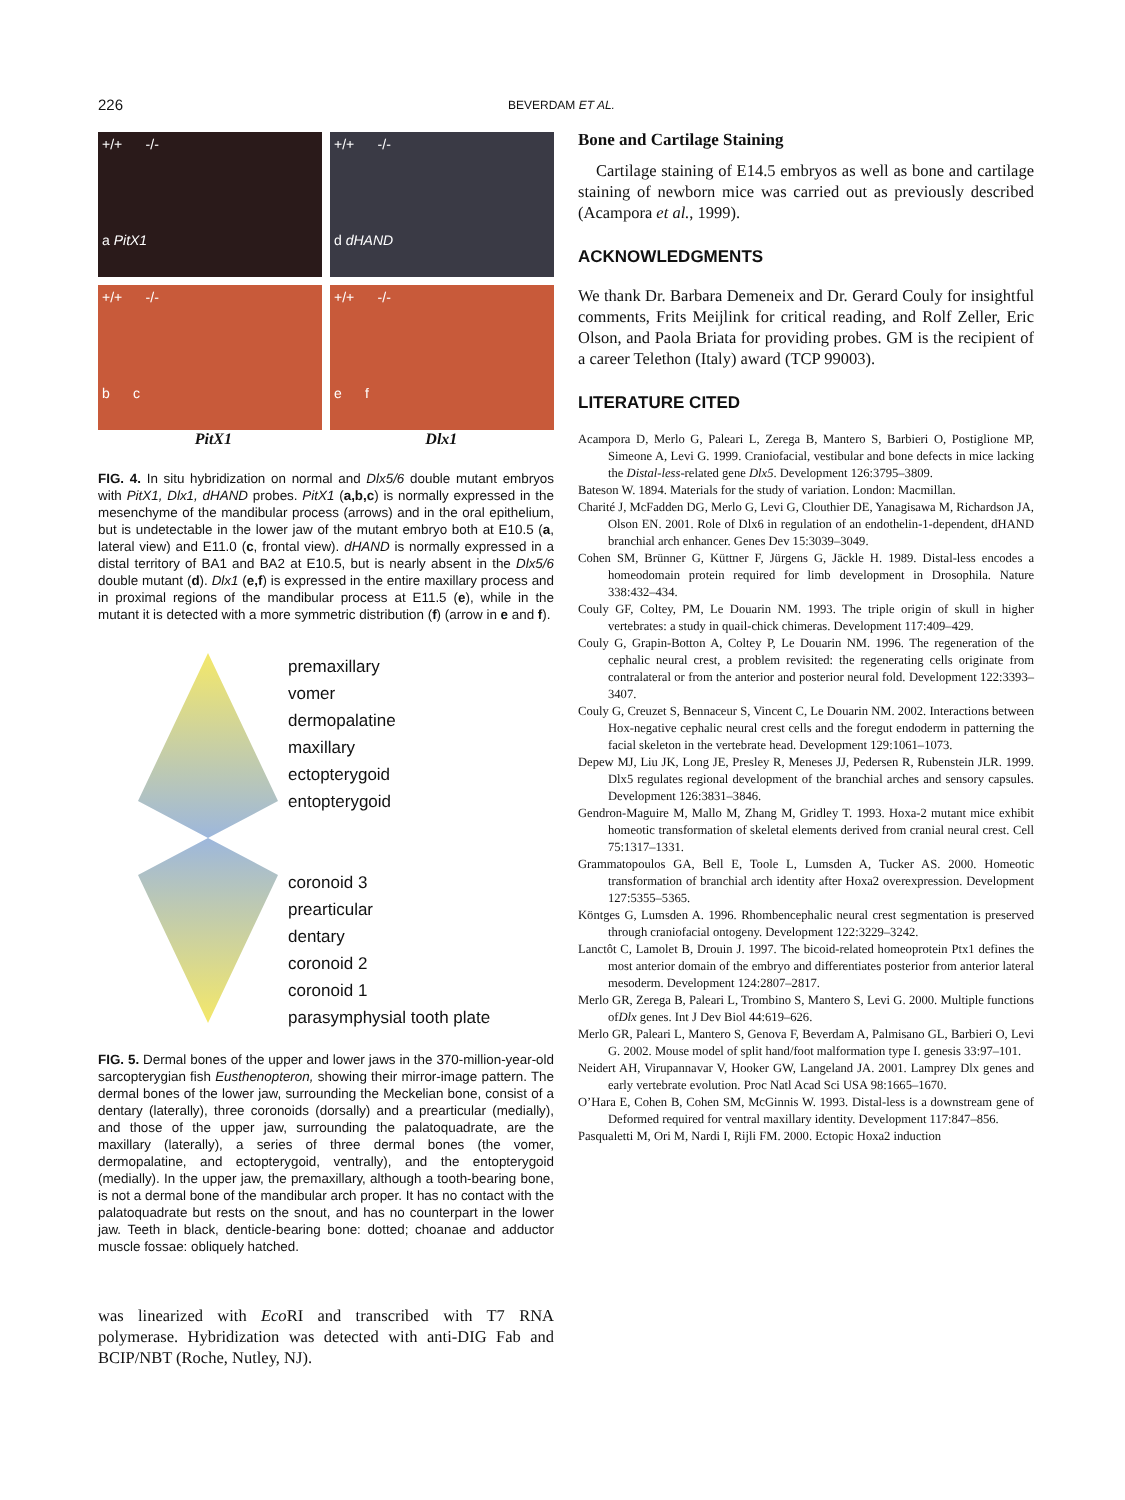226 BEVERDAM ET AL.
+/+ -/-
a PitX1
+/+ -/-
d dHAND
+/+ -/-
b c
+/+ -/-
e f
PitX1 Dlx1
FIG. 4. In situ hybridization on normal and Dlx5/6 double mutant embryos with PitX1, Dlx1, dHAND probes. PitX1 (a,b,c) is normally expressed in the mesenchyme of the mandibular process (arrows) and in the oral epithelium, but is undetectable in the lower jaw of the mutant embryo both at E10.5 (a, lateral view) and E11.0 (c, frontal view). dHAND is normally expressed in a distal territory of BA1 and BA2 at E10.5, but is nearly absent in the Dlx5/6 double mutant (d). Dlx1 (e,f) is expressed in the entire maxillary process and in proximal regions of the mandibular process at E11.5 (e), while in the mutant it is detected with a more symmetric distribution (f) (arrow in e and f).
premaxillary
vomer
dermopalatine
maxillary
ectopterygoid
entopterygoid
coronoid 3
prearticular
dentary
coronoid 2
coronoid 1
parasymphysial tooth plate
FIG. 5. Dermal bones of the upper and lower jaws in the 370-million-year-old sarcopterygian fish Eusthenopteron, showing their mirror-image pattern. The dermal bones of the lower jaw, surrounding the Meckelian bone, consist of a dentary (laterally), three coronoids (dorsally) and a prearticular (medially), and those of the upper jaw, surrounding the palatoquadrate, are the maxillary (laterally), a series of three dermal bones (the vomer, dermopalatine, and ectopterygoid, ventrally), and the entopterygoid (medially). In the upper jaw, the premaxillary, although a tooth-bearing bone, is not a dermal bone of the mandibular arch proper. It has no contact with the palatoquadrate but rests on the snout, and has no counterpart in the lower jaw. Teeth in black, denticle-bearing bone: dotted; choanae and adductor muscle fossae: obliquely hatched.
was linearized with Eco RI and transcribed with T7 RNA polymerase. Hybridization was detected with anti-DIG Fab and BCIP/NBT (Roche, Nutley, NJ).
Bone and Cartilage Staining
Cartilage staining of E14.5 embryos as well as bone and cartilage staining of newborn mice was carried out as previously described (Acampora et al., 1999).
ACKNOWLEDGMENTS
We thank Dr. Barbara Demeneix and Dr. Gerard Couly for insightful comments, Frits Meijlink for critical reading, and Rolf Zeller, Eric Olson, and Paola Briata for providing probes. GM is the recipient of a career Telethon (Italy) award (TCP 99003).
LITERATURE CITED
Acampora D, Merlo G, Paleari L, Zerega B, Mantero S, Barbieri O, Postiglione MP, Simeone A, Levi G. 1999. Craniofacial, vestibular and bone defects in mice lacking the Distal-less-related gene Dlx5. Development 126:3795–3809.
Bateson W. 1894. Materials for the study of variation. London: Macmillan.
Charité J, McFadden DG, Merlo G, Levi G, Clouthier DE, Yanagisawa M, Richardson JA, Olson EN. 2001. Role of Dlx6 in regulation of an endothelin-1-dependent, dHAND branchial arch enhancer. Genes Dev 15:3039–3049.
Cohen SM, Brünner G, Küttner F, Jürgens G, Jäckle H. 1989. Distal-less encodes a homeodomain protein required for limb development in Drosophila. Nature 338:432–434.
Couly GF, Coltey, PM, Le Douarin NM. 1993. The triple origin of skull in higher vertebrates: a study in quail-chick chimeras. Development 117:409–429.
Couly G, Grapin-Botton A, Coltey P, Le Douarin NM. 1996. The regeneration of the cephalic neural crest, a problem revisited: the regenerating cells originate from contralateral or from the anterior and posterior neural fold. Development 122:3393–3407.
Couly G, Creuzet S, Bennaceur S, Vincent C, Le Douarin NM. 2002. Interactions between Hox-negative cephalic neural crest cells and the foregut endoderm in patterning the facial skeleton in the vertebrate head. Development 129:1061–1073.
Depew MJ, Liu JK, Long JE, Presley R, Meneses JJ, Pedersen R, Rubenstein JLR. 1999. Dlx5 regulates regional development of the branchial arches and sensory capsules. Development 126:3831–3846.
Gendron-Maguire M, Mallo M, Zhang M, Gridley T. 1993. Hoxa-2 mutant mice exhibit homeotic transformation of skeletal elements derived from cranial neural crest. Cell 75:1317–1331.
Grammatopoulos GA, Bell E, Toole L, Lumsden A, Tucker AS. 2000. Homeotic transformation of branchial arch identity after Hoxa2 overexpression. Development 127:5355–5365.
Köntges G, Lumsden A. 1996. Rhombencephalic neural crest segmentation is preserved through craniofacial ontogeny. Development 122:3229–3242.
Lanctôt C, Lamolet B, Drouin J. 1997. The bicoid-related homeoprotein Ptx1 defines the most anterior domain of the embryo and differentiates posterior from anterior lateral mesoderm. Development 124:2807–2817.
Merlo GR, Zerega B, Paleari L, Trombino S, Mantero S, Levi G. 2000. Multiple functions ofDlx genes. Int J Dev Biol 44:619–626.
Merlo GR, Paleari L, Mantero S, Genova F, Beverdam A, Palmisano GL, Barbieri O, Levi G. 2002. Mouse model of split hand/foot malformation type I. genesis 33:97–101.
Neidert AH, Virupannavar V, Hooker GW, Langeland JA. 2001. Lamprey Dlx genes and early vertebrate evolution. Proc Natl Acad Sci USA 98:1665–1670.
O’Hara E, Cohen B, Cohen SM, McGinnis W. 1993. Distal-less is a downstream gene of Deformed required for ventral maxillary identity. Development 117:847–856.
Pasqualetti M, Ori M, Nardi I, Rijli FM. 2000. Ectopic Hoxa2 induction